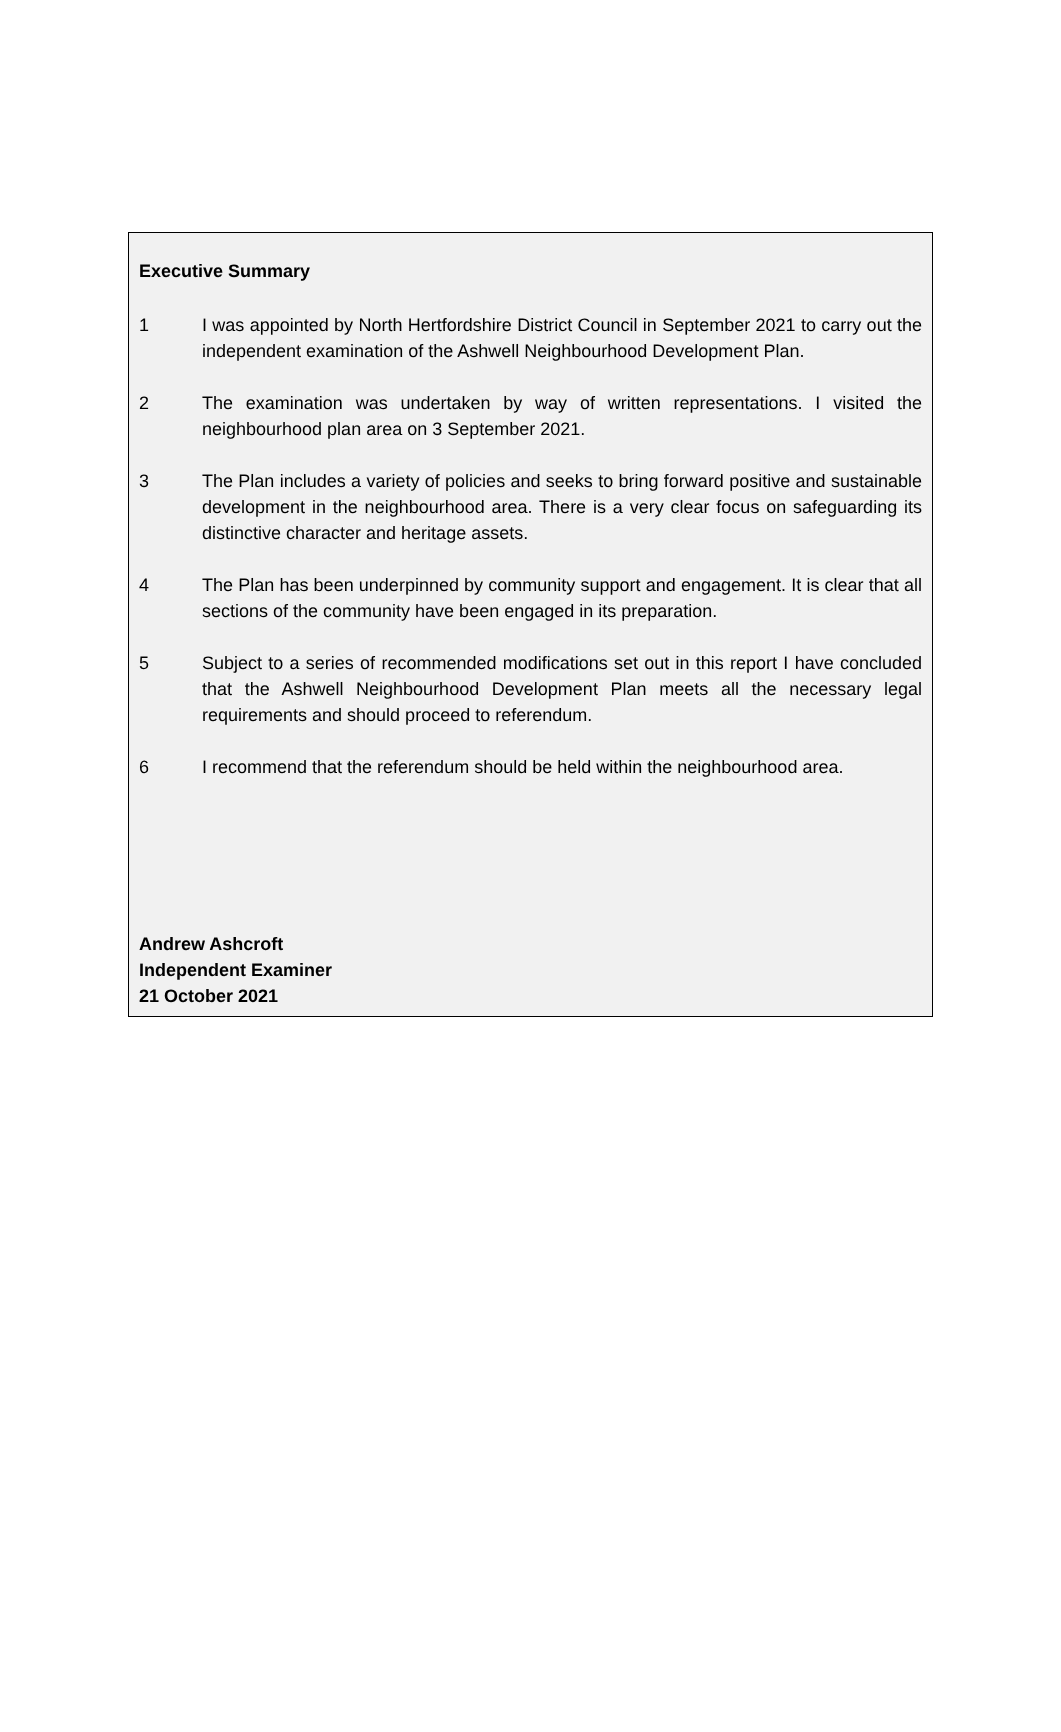Executive Summary
1 I was appointed by North Hertfordshire District Council in September 2021 to carry out the independent examination of the Ashwell Neighbourhood Development Plan.
2 The examination was undertaken by way of written representations. I visited the neighbourhood plan area on 3 September 2021.
3 The Plan includes a variety of policies and seeks to bring forward positive and sustainable development in the neighbourhood area. There is a very clear focus on safeguarding its distinctive character and heritage assets.
4 The Plan has been underpinned by community support and engagement. It is clear that all sections of the community have been engaged in its preparation.
5 Subject to a series of recommended modifications set out in this report I have concluded that the Ashwell Neighbourhood Development Plan meets all the necessary legal requirements and should proceed to referendum.
6 I recommend that the referendum should be held within the neighbourhood area.
Andrew Ashcroft
Independent Examiner
21 October 2021